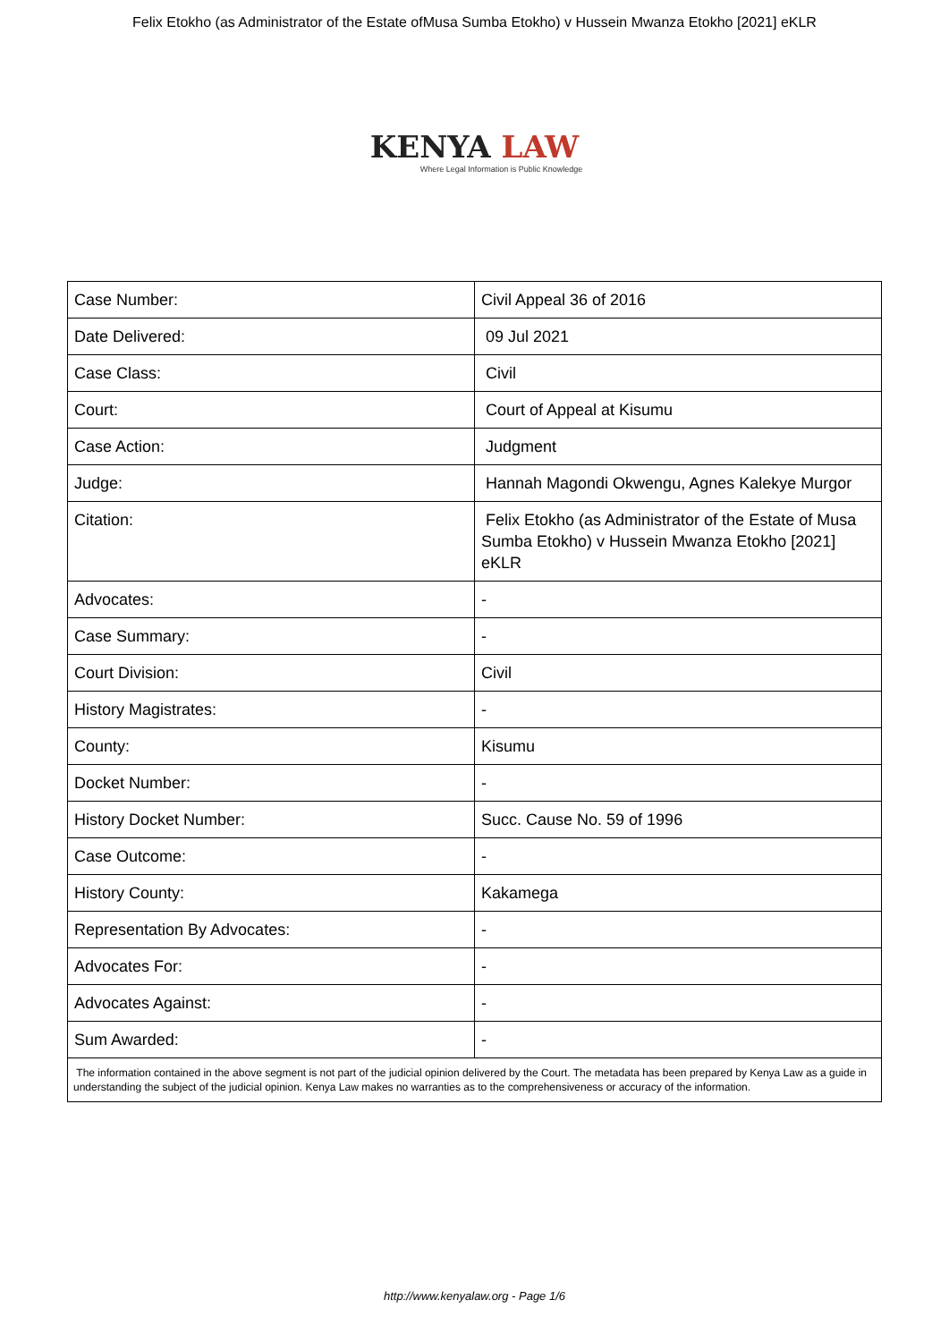Felix Etokho (as Administrator of the Estate ofMusa Sumba Etokho) v Hussein Mwanza Etokho [2021] eKLR
KENYA LAW
Where Legal Information is Public Knowledge
| Case Number: | Civil Appeal 36 of 2016 |
| Date Delivered: | 09 Jul 2021 |
| Case Class: | Civil |
| Court: | Court of Appeal at Kisumu |
| Case Action: | Judgment |
| Judge: | Hannah Magondi Okwengu, Agnes Kalekye Murgor |
| Citation: | Felix Etokho (as Administrator of the Estate of Musa Sumba Etokho) v Hussein Mwanza Etokho [2021] eKLR |
| Advocates: | - |
| Case Summary: | - |
| Court Division: | Civil |
| History Magistrates: | - |
| County: | Kisumu |
| Docket Number: | - |
| History Docket Number: | Succ. Cause No. 59 of 1996 |
| Case Outcome: | - |
| History County: | Kakamega |
| Representation By Advocates: | - |
| Advocates For: | - |
| Advocates Against: | - |
| Sum Awarded: | - |
| The information contained in the above segment is not part of the judicial opinion delivered by the Court. The metadata has been prepared by Kenya Law as a guide in understanding the subject of the judicial opinion. Kenya Law makes no warranties as to the comprehensiveness or accuracy of the information. | |
http://www.kenyalaw.org - Page 1/6